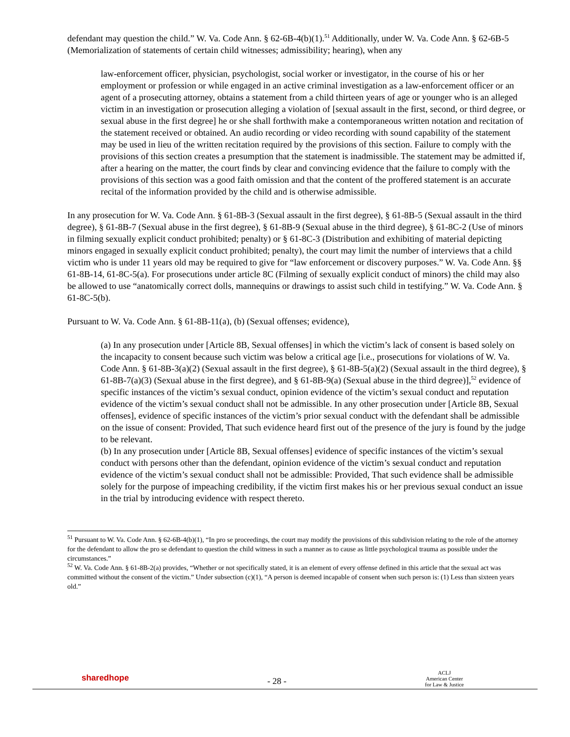defendant may question the child.” W. Va. Code Ann. § 62-6B-4(b)(1).<sup>51</sup> Additionally, under W. Va. Code Ann. § 62-6B-5 (Memorialization of statements of certain child witnesses; admissibility; hearing), when any
law-enforcement officer, physician, psychologist, social worker or investigator, in the course of his or her employment or profession or while engaged in an active criminal investigation as a law-enforcement officer or an agent of a prosecuting attorney, obtains a statement from a child thirteen years of age or younger who is an alleged victim in an investigation or prosecution alleging a violation of [sexual assault in the first, second, or third degree, or sexual abuse in the first degree] he or she shall forthwith make a contemporaneous written notation and recitation of the statement received or obtained. An audio recording or video recording with sound capability of the statement may be used in lieu of the written recitation required by the provisions of this section. Failure to comply with the provisions of this section creates a presumption that the statement is inadmissible. The statement may be admitted if, after a hearing on the matter, the court finds by clear and convincing evidence that the failure to comply with the provisions of this section was a good faith omission and that the content of the proffered statement is an accurate recital of the information provided by the child and is otherwise admissible.
In any prosecution for W. Va. Code Ann. § 61-8B-3 (Sexual assault in the first degree), § 61-8B-5 (Sexual assault in the third degree), § 61-8B-7 (Sexual abuse in the first degree), § 61-8B-9 (Sexual abuse in the third degree), § 61-8C-2 (Use of minors in filming sexually explicit conduct prohibited; penalty) or § 61-8C-3 (Distribution and exhibiting of material depicting minors engaged in sexually explicit conduct prohibited; penalty), the court may limit the number of interviews that a child victim who is under 11 years old may be required to give for “law enforcement or discovery purposes.” W. Va. Code Ann. §§ 61-8B-14, 61-8C-5(a). For prosecutions under article 8C (Filming of sexually explicit conduct of minors) the child may also be allowed to use “anatomically correct dolls, mannequins or drawings to assist such child in testifying.” W. Va. Code Ann. § 61-8C-5(b).
Pursuant to W. Va. Code Ann. § 61-8B-11(a), (b) (Sexual offenses; evidence),
(a) In any prosecution under [Article 8B, Sexual offenses] in which the victim’s lack of consent is based solely on the incapacity to consent because such victim was below a critical age [i.e., prosecutions for violations of W. Va. Code Ann. § 61-8B-3(a)(2) (Sexual assault in the first degree), § 61-8B-5(a)(2) (Sexual assault in the third degree), § 61-8B-7(a)(3) (Sexual abuse in the first degree), and § 61-8B-9(a) (Sexual abuse in the third degree)],<sup>52</sup> evidence of specific instances of the victim’s sexual conduct, opinion evidence of the victim’s sexual conduct and reputation evidence of the victim’s sexual conduct shall not be admissible. In any other prosecution under [Article 8B, Sexual offenses], evidence of specific instances of the victim’s prior sexual conduct with the defendant shall be admissible on the issue of consent: Provided, That such evidence heard first out of the presence of the jury is found by the judge to be relevant.
(b) In any prosecution under [Article 8B, Sexual offenses] evidence of specific instances of the victim’s sexual conduct with persons other than the defendant, opinion evidence of the victim’s sexual conduct and reputation evidence of the victim’s sexual conduct shall not be admissible: Provided, That such evidence shall be admissible solely for the purpose of impeaching credibility, if the victim first makes his or her previous sexual conduct an issue in the trial by introducing evidence with respect thereto.
<sup>51</sup> Pursuant to W. Va. Code Ann. § 62-6B-4(b)(1), “In pro se proceedings, the court may modify the provisions of this subdivision relating to the role of the attorney for the defendant to allow the pro se defendant to question the child witness in such a manner as to cause as little psychological trauma as possible under the circumstances.”
<sup>52</sup> W. Va. Code Ann. § 61-8B-2(a) provides, “Whether or not specifically stated, it is an element of every offense defined in this article that the sexual act was committed without the consent of the victim.” Under subsection (c)(1), “A person is deemed incapable of consent when such person is: (1) Less than sixteen years old.”
sharedhope - 28 - ACLJ
American Center
for Law & Justice